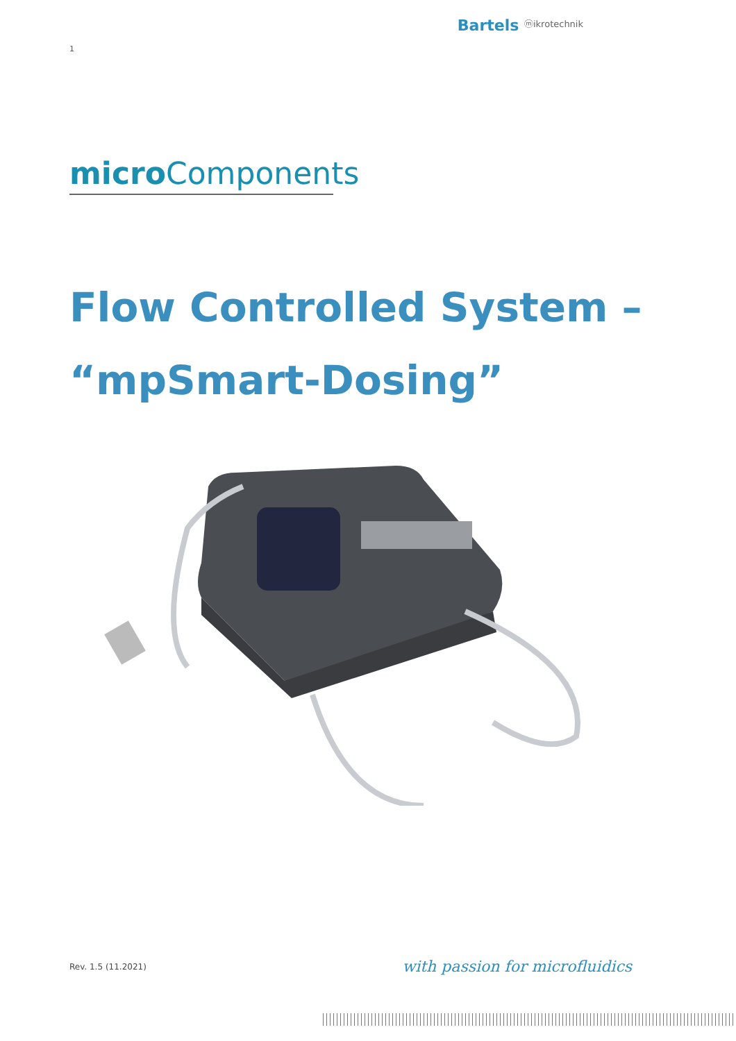1
Bartels ⓜikrotechnik
micro Components
Flow Controlled System –
“mpSmart-Dosing”
Rev. 1.5 (11.2021)
with passion for microfluidics